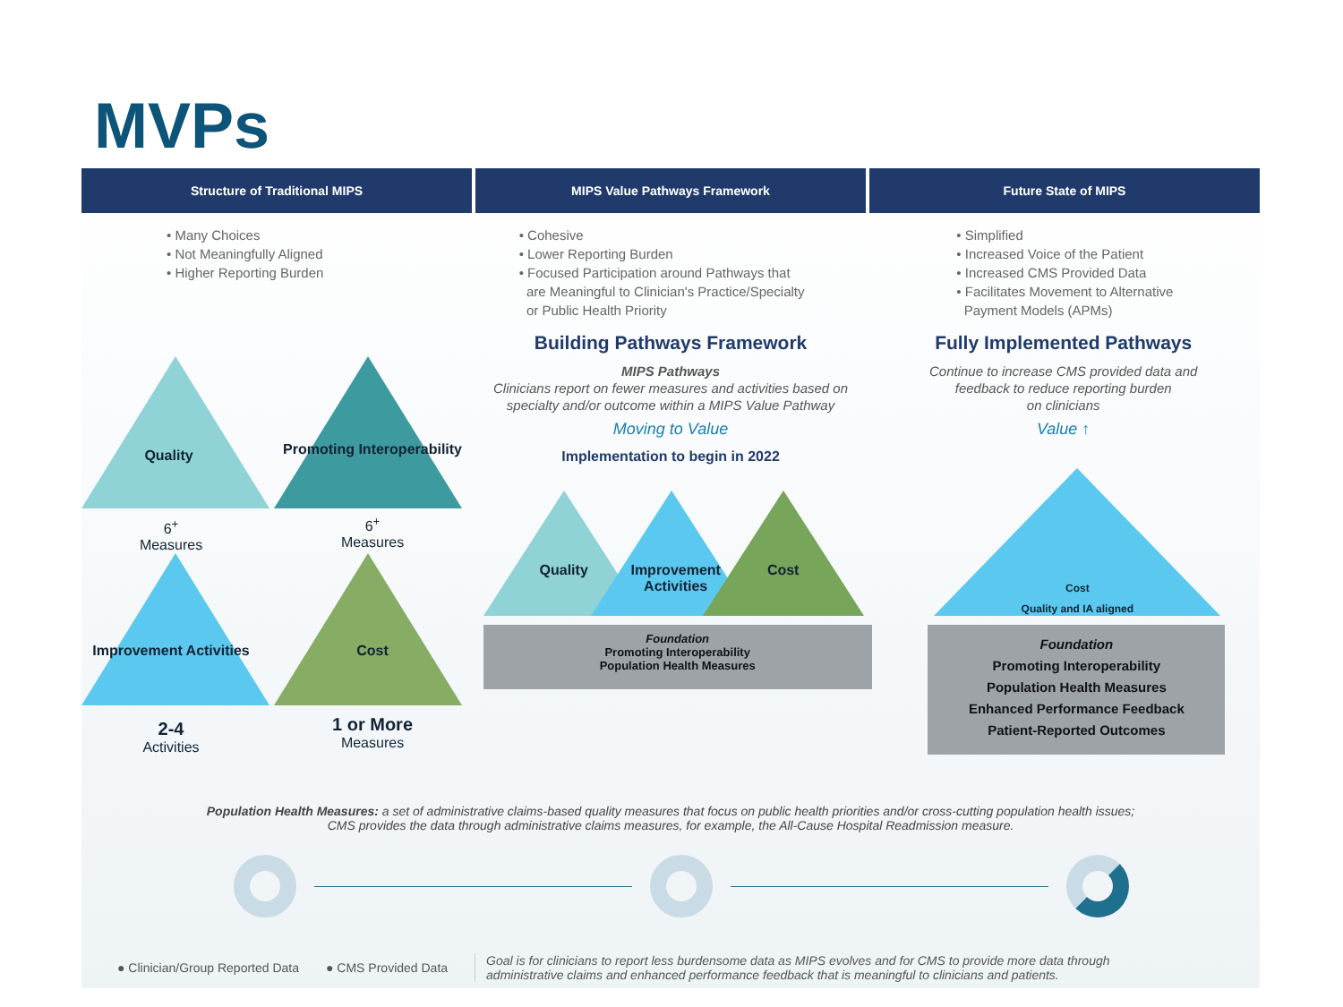MVPs
Structure of Traditional MIPS MIPS Value Pathways Framework Future State of MIPS
• Many Choices
• Not Meaningfully Aligned
• Higher Reporting Burden
Quality
Promoting Interoperability
6<sup>+</sup>
Measures
6<sup>+</sup>
Measures
Improvement Activities
Cost
2-4
Activities
1 or More
Measures
• Cohesive
• Lower Reporting Burden
• Focused Participation around Pathways that
are Meaningful to Clinician's Practice/Specialty
or Public Health Priority
Building Pathways Framework
MIPS Pathways
Clinicians report on fewer measures and activities based on specialty and/or outcome within a MIPS Value Pathway
Moving to Value
Implementation to begin in 2022
Quality
Improvement Activities
Cost
Foundation
Promoting Interoperability
Population Health Measures
• Simplified
• Increased Voice of the Patient
• Increased CMS Provided Data
• Facilitates Movement to Alternative
Payment Models (APMs)
Fully Implemented Pathways
Continue to increase CMS provided data and
feedback to reduce reporting burden
on clinicians
Value ↑
Quality and IA aligned
Cost
Foundation
Promoting Interoperability
Population Health Measures
Enhanced Performance Feedback
Patient-Reported Outcomes
Population Health Measures: a set of administrative claims-based quality measures that focus on public health priorities and/or cross-cutting population health issues;
CMS provides the data through administrative claims measures, for example, the All-Cause Hospital Readmission measure.
● Clinician/Group Reported Data ● CMS Provided Data Goal is for clinicians to report less burdensome data as MIPS evolves and for CMS to provide more data through
administrative claims and enhanced performance feedback that is meaningful to clinicians and patients.